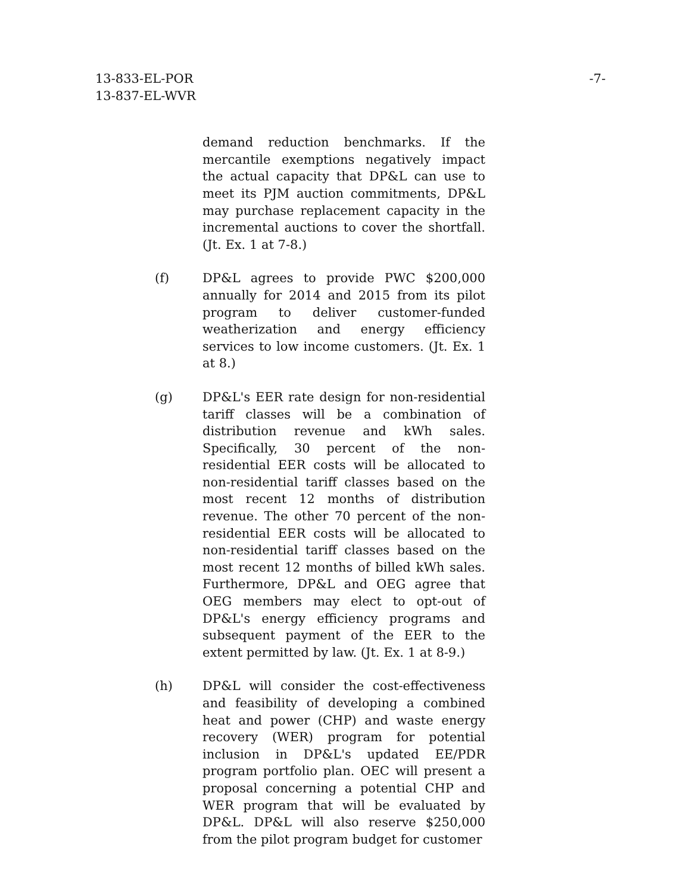13-833-EL-POR
13-837-EL-WVR
-7-
demand reduction benchmarks. If the mercantile exemptions negatively impact the actual capacity that DP&L can use to meet its PJM auction commitments, DP&L may purchase replacement capacity in the incremental auctions to cover the shortfall. (Jt. Ex. 1 at 7-8.)
(f) DP&L agrees to provide PWC $200,000 annually for 2014 and 2015 from its pilot program to deliver customer-funded weatherization and energy efficiency services to low income customers. (Jt. Ex. 1 at 8.)
(g) DP&L's EER rate design for non-residential tariff classes will be a combination of distribution revenue and kWh sales. Specifically, 30 percent of the non-residential EER costs will be allocated to non-residential tariff classes based on the most recent 12 months of distribution revenue. The other 70 percent of the non-residential EER costs will be allocated to non-residential tariff classes based on the most recent 12 months of billed kWh sales. Furthermore, DP&L and OEG agree that OEG members may elect to opt-out of DP&L's energy efficiency programs and subsequent payment of the EER to the extent permitted by law. (Jt. Ex. 1 at 8-9.)
(h) DP&L will consider the cost-effectiveness and feasibility of developing a combined heat and power (CHP) and waste energy recovery (WER) program for potential inclusion in DP&L's updated EE/PDR program portfolio plan. OEC will present a proposal concerning a potential CHP and WER program that will be evaluated by DP&L. DP&L will also reserve $250,000 from the pilot program budget for customer